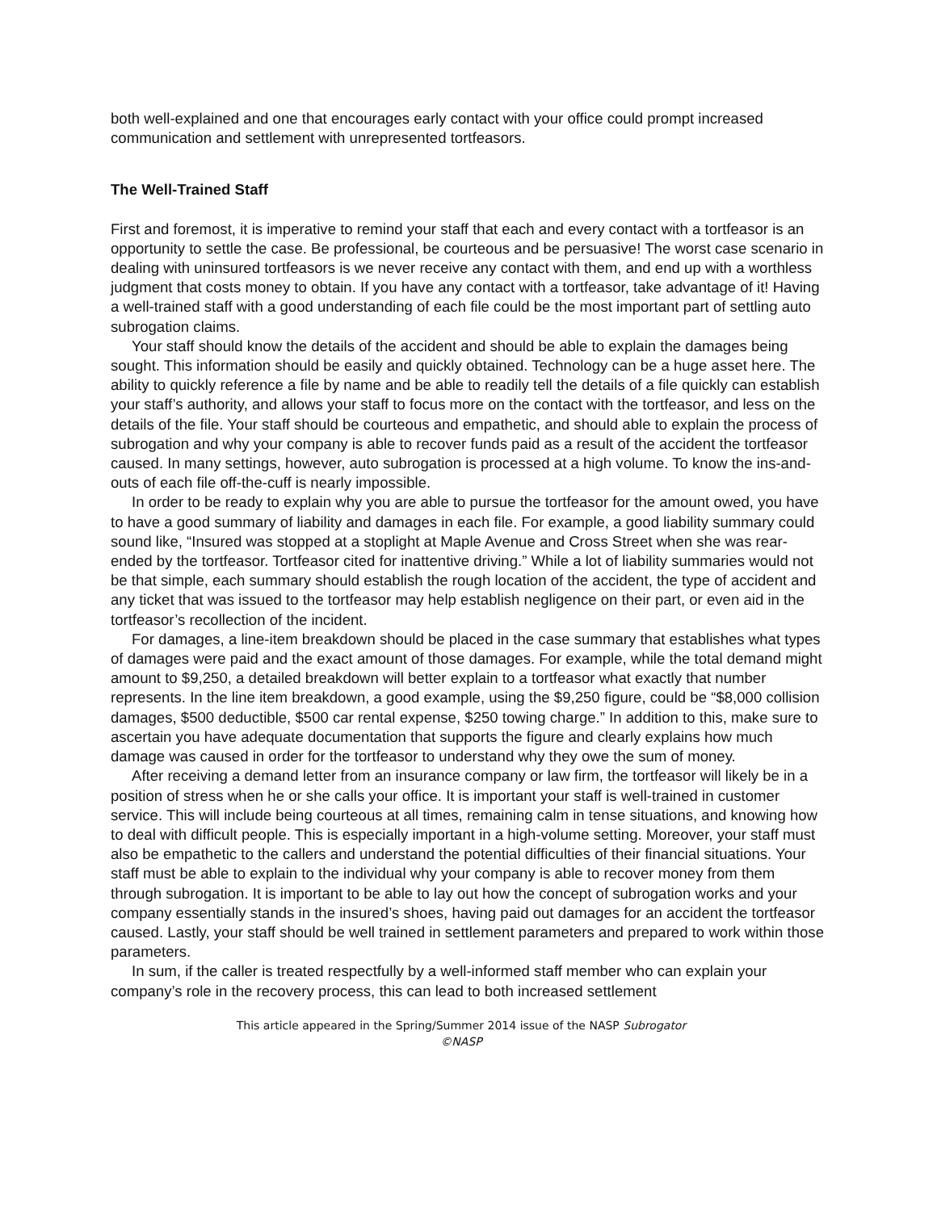both well-explained and one that encourages early contact with your office could prompt increased communication and settlement with unrepresented tortfeasors.
The Well-Trained Staff
First and foremost, it is imperative to remind your staff that each and every contact with a tortfeasor is an opportunity to settle the case. Be professional, be courteous and be persuasive! The worst case scenario in dealing with uninsured tortfeasors is we never receive any contact with them, and end up with a worthless judgment that costs money to obtain. If you have any contact with a tortfeasor, take advantage of it! Having a well-trained staff with a good understanding of each file could be the most important part of settling auto subrogation claims.
Your staff should know the details of the accident and should be able to explain the damages being sought. This information should be easily and quickly obtained. Technology can be a huge asset here. The ability to quickly reference a file by name and be able to readily tell the details of a file quickly can establish your staff’s authority, and allows your staff to focus more on the contact with the tortfeasor, and less on the details of the file. Your staff should be courteous and empathetic, and should able to explain the process of subrogation and why your company is able to recover funds paid as a result of the accident the tortfeasor caused. In many settings, however, auto subrogation is processed at a high volume. To know the ins-and- outs of each file off-the-cuff is nearly impossible.
In order to be ready to explain why you are able to pursue the tortfeasor for the amount owed, you have to have a good summary of liability and damages in each file. For example, a good liability summary could sound like, “Insured was stopped at a stoplight at Maple Avenue and Cross Street when she was rear-ended by the tortfeasor. Tortfeasor cited for inattentive driving.” While a lot of liability summaries would not be that simple, each summary should establish the rough location of the accident, the type of accident and any ticket that was issued to the tortfeasor may help establish negligence on their part, or even aid in the tortfeasor’s recollection of the incident.
For damages, a line-item breakdown should be placed in the case summary that establishes what types of damages were paid and the exact amount of those damages. For example, while the total demand might amount to $9,250, a detailed breakdown will better explain to a tortfeasor what exactly that number represents. In the line item breakdown, a good example, using the $9,250 figure, could be “$8,000 collision damages, $500 deductible, $500 car rental expense, $250 towing charge.” In addition to this, make sure to ascertain you have adequate documentation that supports the figure and clearly explains how much damage was caused in order for the tortfeasor to understand why they owe the sum of money.
After receiving a demand letter from an insurance company or law firm, the tortfeasor will likely be in a position of stress when he or she calls your office. It is important your staff is well-trained in customer service. This will include being courteous at all times, remaining calm in tense situations, and knowing how to deal with difficult people. This is especially important in a high-volume setting. Moreover, your staff must also be empathetic to the callers and understand the potential difficulties of their financial situations. Your staff must be able to explain to the individual why your company is able to recover money from them through subrogation. It is important to be able to lay out how the concept of subrogation works and your company essentially stands in the insured’s shoes, having paid out damages for an accident the tortfeasor caused. Lastly, your staff should be well trained in settlement parameters and prepared to work within those parameters.
In sum, if the caller is treated respectfully by a well-informed staff member who can explain your company’s role in the recovery process, this can lead to both increased settlement
This article appeared in the Spring/Summer 2014 issue of the NASP Subrogator
©NASP